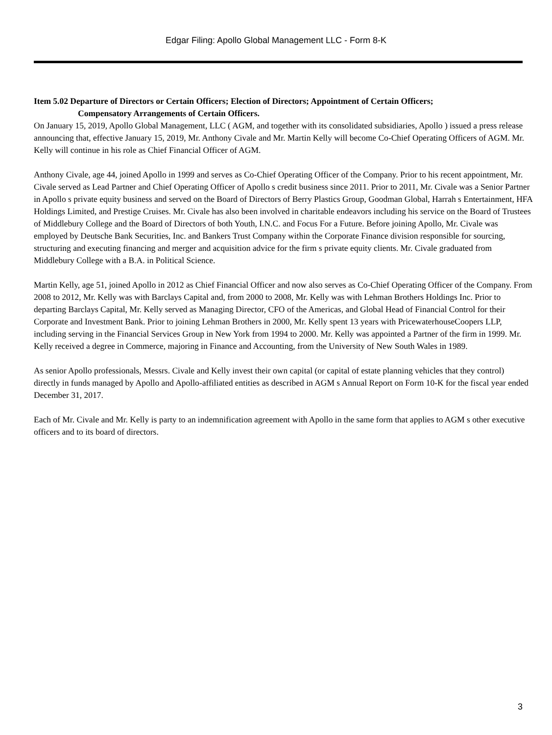Edgar Filing: Apollo Global Management LLC - Form 8-K
Item 5.02 Departure of Directors or Certain Officers; Election of Directors; Appointment of Certain Officers;
Compensatory Arrangements of Certain Officers.
On January 15, 2019, Apollo Global Management, LLC ( AGM, and together with its consolidated subsidiaries, Apollo ) issued a press release announcing that, effective January 15, 2019, Mr. Anthony Civale and Mr. Martin Kelly will become Co-Chief Operating Officers of AGM. Mr. Kelly will continue in his role as Chief Financial Officer of AGM.
Anthony Civale, age 44, joined Apollo in 1999 and serves as Co-Chief Operating Officer of the Company. Prior to his recent appointment, Mr. Civale served as Lead Partner and Chief Operating Officer of Apollo s credit business since 2011. Prior to 2011, Mr. Civale was a Senior Partner in Apollo s private equity business and served on the Board of Directors of Berry Plastics Group, Goodman Global, Harrah s Entertainment, HFA Holdings Limited, and Prestige Cruises. Mr. Civale has also been involved in charitable endeavors including his service on the Board of Trustees of Middlebury College and the Board of Directors of both Youth, I.N.C. and Focus For a Future. Before joining Apollo, Mr. Civale was employed by Deutsche Bank Securities, Inc. and Bankers Trust Company within the Corporate Finance division responsible for sourcing, structuring and executing financing and merger and acquisition advice for the firm s private equity clients. Mr. Civale graduated from Middlebury College with a B.A. in Political Science.
Martin Kelly, age 51, joined Apollo in 2012 as Chief Financial Officer and now also serves as Co-Chief Operating Officer of the Company. From 2008 to 2012, Mr. Kelly was with Barclays Capital and, from 2000 to 2008, Mr. Kelly was with Lehman Brothers Holdings Inc. Prior to departing Barclays Capital, Mr. Kelly served as Managing Director, CFO of the Americas, and Global Head of Financial Control for their Corporate and Investment Bank. Prior to joining Lehman Brothers in 2000, Mr. Kelly spent 13 years with PricewaterhouseCoopers LLP, including serving in the Financial Services Group in New York from 1994 to 2000. Mr. Kelly was appointed a Partner of the firm in 1999. Mr. Kelly received a degree in Commerce, majoring in Finance and Accounting, from the University of New South Wales in 1989.
As senior Apollo professionals, Messrs. Civale and Kelly invest their own capital (or capital of estate planning vehicles that they control) directly in funds managed by Apollo and Apollo-affiliated entities as described in AGM s Annual Report on Form 10-K for the fiscal year ended December 31, 2017.
Each of Mr. Civale and Mr. Kelly is party to an indemnification agreement with Apollo in the same form that applies to AGM s other executive officers and to its board of directors.
3